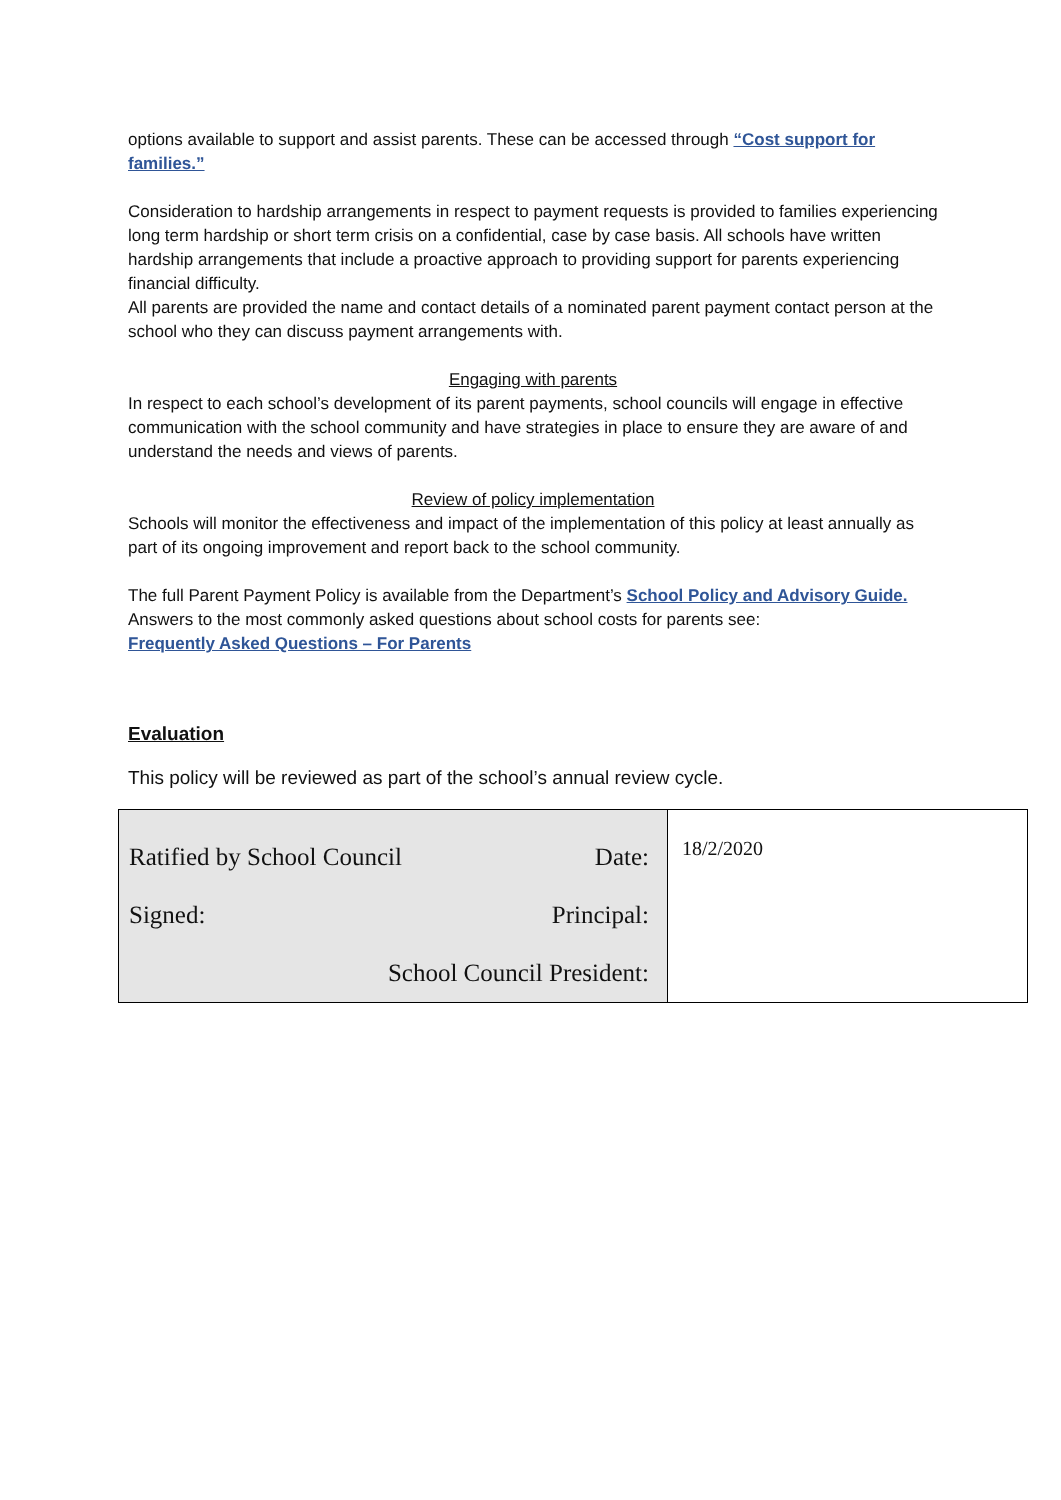options available to support and assist parents. These can be accessed through “Cost support for families.”
Consideration to hardship arrangements in respect to payment requests is provided to families experiencing long term hardship or short term crisis on a confidential, case by case basis. All schools have written hardship arrangements that include a proactive approach to providing support for parents experiencing financial difficulty.
All parents are provided the name and contact details of a nominated parent payment contact person at the school who they can discuss payment arrangements with.
Engaging with parents
In respect to each school’s development of its parent payments, school councils will engage in effective communication with the school community and have strategies in place to ensure they are aware of and understand the needs and views of parents.
Review of policy implementation
Schools will monitor the effectiveness and impact of the implementation of this policy at least annually as part of its ongoing improvement and report back to the school community.
The full Parent Payment Policy is available from the Department’s School Policy and Advisory Guide.
Answers to the most commonly asked questions about school costs for parents see:
Frequently Asked Questions – For Parents
Evaluation
This policy will be reviewed as part of the school’s annual review cycle.
| Ratified by School Council Date: Signed: Principal: School Council President: | 18/2/2020 |